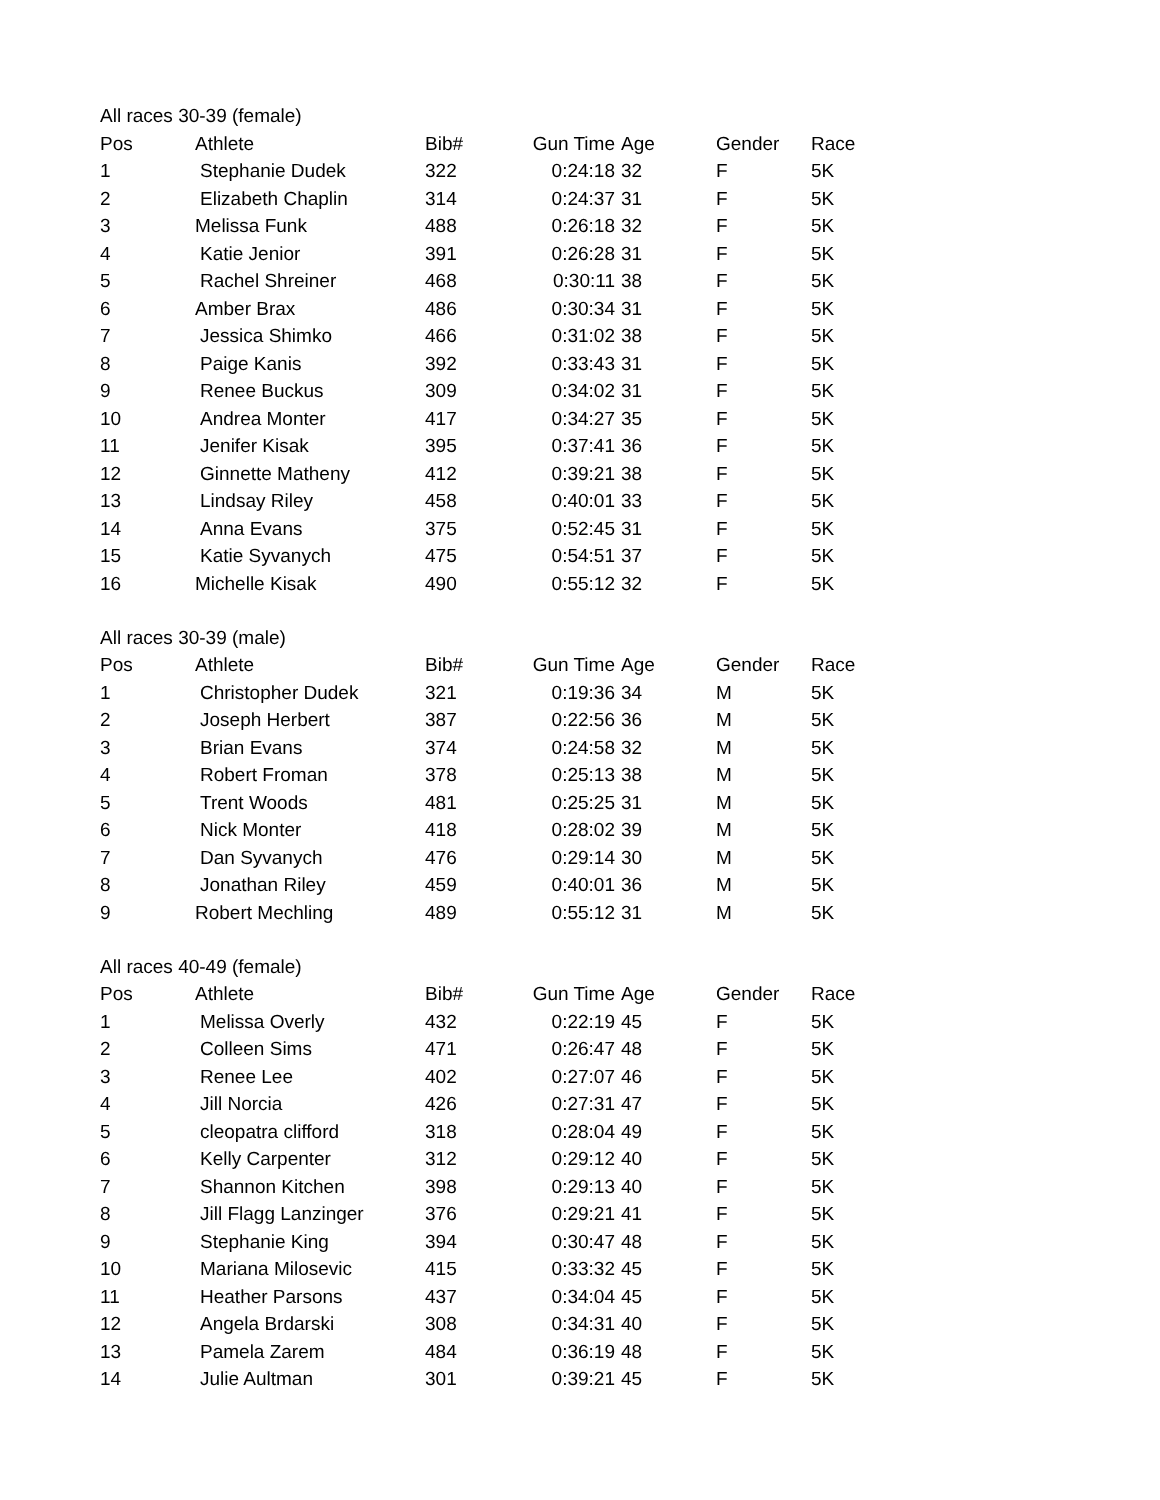| All races 30-39 (female) | | | | | | |
| --- | --- | --- | --- | --- | --- | --- |
| Pos | Athlete | Bib# | Gun Time | Age | Gender | Race |
| 1 | Stephanie Dudek | 322 | 0:24:18 | 32 | F | 5K |
| 2 | Elizabeth Chaplin | 314 | 0:24:37 | 31 | F | 5K |
| 3 | Melissa Funk | 488 | 0:26:18 | 32 | F | 5K |
| 4 | Katie Jenior | 391 | 0:26:28 | 31 | F | 5K |
| 5 | Rachel Shreiner | 468 | 0:30:11 | 38 | F | 5K |
| 6 | Amber Brax | 486 | 0:30:34 | 31 | F | 5K |
| 7 | Jessica Shimko | 466 | 0:31:02 | 38 | F | 5K |
| 8 | Paige Kanis | 392 | 0:33:43 | 31 | F | 5K |
| 9 | Renee Buckus | 309 | 0:34:02 | 31 | F | 5K |
| 10 | Andrea Monter | 417 | 0:34:27 | 35 | F | 5K |
| 11 | Jenifer Kisak | 395 | 0:37:41 | 36 | F | 5K |
| 12 | Ginnette Matheny | 412 | 0:39:21 | 38 | F | 5K |
| 13 | Lindsay Riley | 458 | 0:40:01 | 33 | F | 5K |
| 14 | Anna Evans | 375 | 0:52:45 | 31 | F | 5K |
| 15 | Katie Syvanych | 475 | 0:54:51 | 37 | F | 5K |
| 16 | Michelle Kisak | 490 | 0:55:12 | 32 | F | 5K |
| All races 30-39 (male) | | | | | | |
| --- | --- | --- | --- | --- | --- | --- |
| Pos | Athlete | Bib# | Gun Time | Age | Gender | Race |
| 1 | Christopher Dudek | 321 | 0:19:36 | 34 | M | 5K |
| 2 | Joseph Herbert | 387 | 0:22:56 | 36 | M | 5K |
| 3 | Brian Evans | 374 | 0:24:58 | 32 | M | 5K |
| 4 | Robert Froman | 378 | 0:25:13 | 38 | M | 5K |
| 5 | Trent Woods | 481 | 0:25:25 | 31 | M | 5K |
| 6 | Nick Monter | 418 | 0:28:02 | 39 | M | 5K |
| 7 | Dan Syvanych | 476 | 0:29:14 | 30 | M | 5K |
| 8 | Jonathan Riley | 459 | 0:40:01 | 36 | M | 5K |
| 9 | Robert Mechling | 489 | 0:55:12 | 31 | M | 5K |
| All races 40-49 (female) | | | | | | |
| --- | --- | --- | --- | --- | --- | --- |
| Pos | Athlete | Bib# | Gun Time | Age | Gender | Race |
| 1 | Melissa Overly | 432 | 0:22:19 | 45 | F | 5K |
| 2 | Colleen Sims | 471 | 0:26:47 | 48 | F | 5K |
| 3 | Renee Lee | 402 | 0:27:07 | 46 | F | 5K |
| 4 | Jill Norcia | 426 | 0:27:31 | 47 | F | 5K |
| 5 | cleopatra clifford | 318 | 0:28:04 | 49 | F | 5K |
| 6 | Kelly Carpenter | 312 | 0:29:12 | 40 | F | 5K |
| 7 | Shannon Kitchen | 398 | 0:29:13 | 40 | F | 5K |
| 8 | Jill Flagg Lanzinger | 376 | 0:29:21 | 41 | F | 5K |
| 9 | Stephanie King | 394 | 0:30:47 | 48 | F | 5K |
| 10 | Mariana Milosevic | 415 | 0:33:32 | 45 | F | 5K |
| 11 | Heather Parsons | 437 | 0:34:04 | 45 | F | 5K |
| 12 | Angela Brdarski | 308 | 0:34:31 | 40 | F | 5K |
| 13 | Pamela Zarem | 484 | 0:36:19 | 48 | F | 5K |
| 14 | Julie Aultman | 301 | 0:39:21 | 45 | F | 5K |